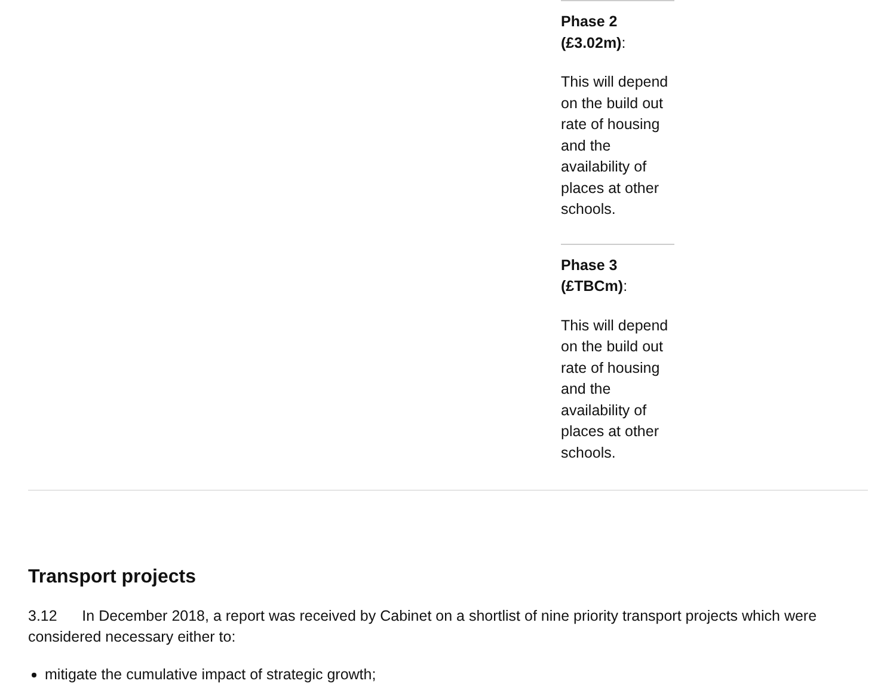| | Phase 2 (£3.02m) : This will depend on the build out rate of housing and the availability of places at other schools. Phase 3 (£TBCm) : This will depend on the build out rate of housing and the availability of places at other schools. | |
Transport projects
3.12 In December 2018, a report was received by Cabinet on a shortlist of nine priority transport projects which were considered necessary either to:
mitigate the cumulative impact of strategic growth;